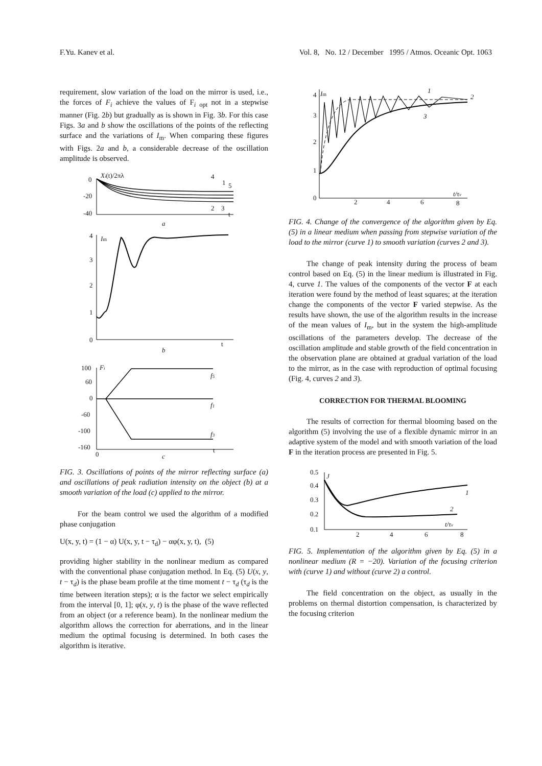F.Yu. Kanev et al. Vol. 8, No. 12 / December 1995 / Atmos. Oceanic Opt. 1063
requirement, slow variation of the load on the mirror is used, i.e., the forces of F<sub>i</sub> achieve the values of F<sub>i opt</sub> not in a stepwise manner (Fig. 2b) but gradually as is shown in Fig. 3b. For this case Figs. 3a and b show the oscillations of the points of the reflecting surface and the variations of I<sub>m</sub>. When comparing these figures with Figs. 2a and b, a considerable decrease of the oscillation amplitude is observed.
0
-20
-40
Xi(t)/2πλ
4
1
5
2
3
t
a
4
3
2
1
0
Im
t
b
100
60
0
-60
-100
-160
0
Fi
f5
f1
f3
t
c
FIG. 3. Oscillations of points of the mirror reflecting surface (a) and oscillations of peak radiation intensity on the object (b) at a smooth variation of the load (c) applied to the mirror.
For the beam control we used the algorithm of a modified phase conjugation
U(x, y, t) = (1 − α) U(x, y, t − τ<sub>d</sub>) − αφ(x, y, t), (5)
providing higher stability in the nonlinear medium as compared with the conventional phase conjugation method. In Eq. (5) U(x, y, t − τ<sub>d</sub>) is the phase beam profile at the time moment t − τ<sub>d</sub> (τ<sub>d</sub> is the time between iteration steps); α is the factor we select empirically from the interval [0, 1]; φ(x, y, t) is the phase of the wave reflected from an object (or a reference beam). In the nonlinear medium the algorithm allows the correction for aberrations, and in the linear medium the optimal focusing is determined. In both cases the algorithm is iterative.
4
3
2
1
0
Im
1
2
3
2
4
6
8
t/τv
FIG. 4. Change of the convergence of the algorithm given by Eq. (5) in a linear medium when passing from stepwise variation of the load to the mirror (curve 1) to smooth variation (curves 2 and 3).
The change of peak intensity during the process of beam control based on Eq. (5) in the linear medium is illustrated in Fig. 4, curve 1. The values of the components of the vector F at each iteration were found by the method of least squares; at the iteration change the components of the vector F varied stepwise. As the results have shown, the use of the algorithm results in the increase of the mean values of I<sub>m</sub>, but in the system the high-amplitude oscillations of the parameters develop. The decrease of the oscillation amplitude and stable growth of the field concentration in the observation plane are obtained at gradual variation of the load to the mirror, as in the case with reproduction of optimal focusing (Fig. 4, curves 2 and 3).
CORRECTION FOR THERMAL BLOOMING
The results of correction for thermal blooming based on the algorithm (5) involving the use of a flexible dynamic mirror in an adaptive system of the model and with smooth variation of the load F in the iteration process are presented in Fig. 5.
0.5
0.4
0.3
0.2
0.1
J
1
2
2
4
6
8
t/τv
FIG. 5. Implementation of the algorithm given by Eq. (5) in a nonlinear medium (R = −20). Variation of the focusing criterion with (curve 1) and without (curve 2) a control.
The field concentration on the object, as usually in the problems on thermal distortion compensation, is characterized by the focusing criterion